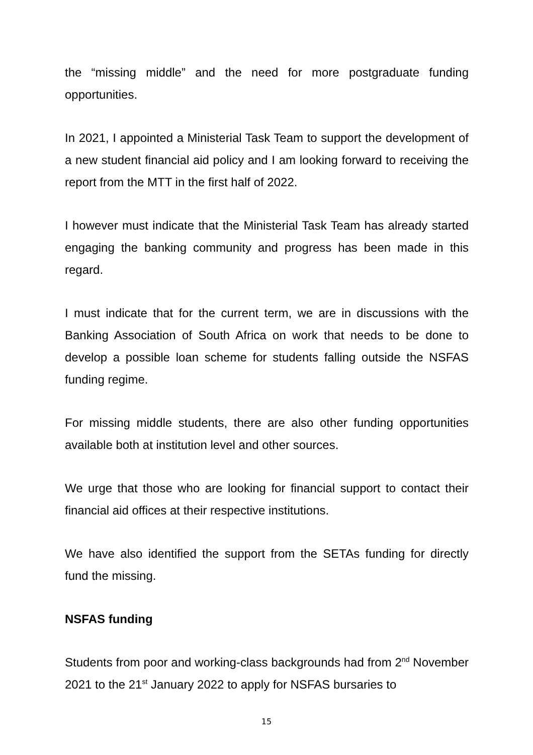the “missing middle” and the need for more postgraduate funding opportunities.
In 2021, I appointed a Ministerial Task Team to support the development of a new student financial aid policy and I am looking forward to receiving the report from the MTT in the first half of 2022.
I however must indicate that the Ministerial Task Team has already started engaging the banking community and progress has been made in this regard.
I must indicate that for the current term, we are in discussions with the Banking Association of South Africa on work that needs to be done to develop a possible loan scheme for students falling outside the NSFAS funding regime.
For missing middle students, there are also other funding opportunities available both at institution level and other sources.
We urge that those who are looking for financial support to contact their financial aid offices at their respective institutions.
We have also identified the support from the SETAs funding for directly fund the missing.
NSFAS funding
Students from poor and working-class backgrounds had from 2<sup>nd</sup> November 2021 to the 21<sup>st</sup> January 2022 to apply for NSFAS bursaries to
15